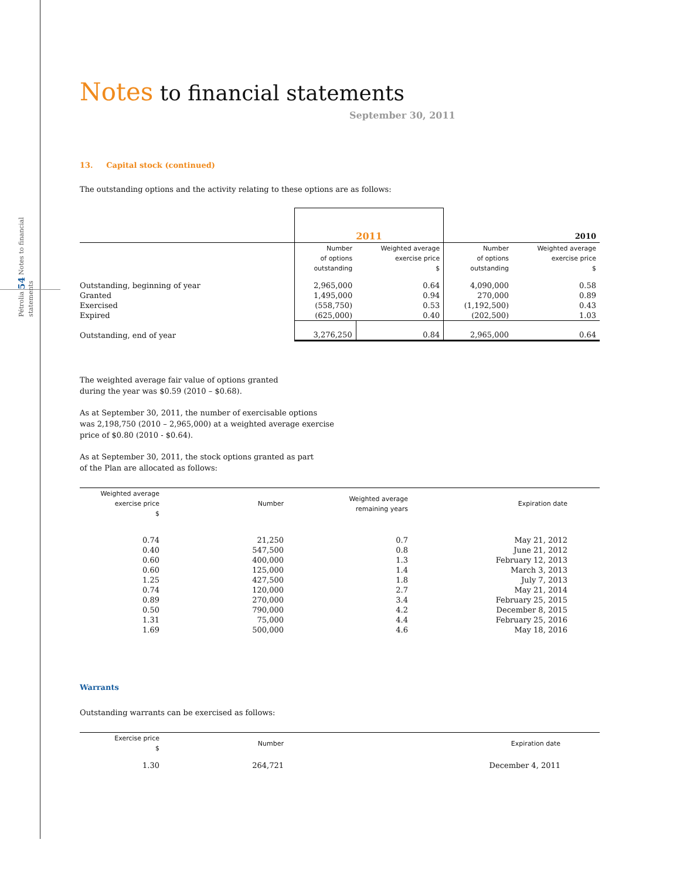Pétrolia 54 Notes to financial statements
Notes to financial statements
September 30, 2011
13. Capital stock (continued)
The outstanding options and the activity relating to these options are as follows:
| | 2011 | | 2010 | |
| | Number of options outstanding | Weighted average exercise price $ | Number of options outstanding | Weighted average exercise price $ |
| Outstanding, beginning of year | 2,965,000 | 0.64 | 4,090,000 | 0.58 |
| Granted | 1,495,000 | 0.94 | 270,000 | 0.89 |
| Exercised | (558,750) | 0.53 | (1,192,500) | 0.43 |
| Expired | (625,000) | 0.40 | (202,500) | 1.03 |
| Outstanding, end of year | 3,276,250 | 0.84 | 2,965,000 | 0.64 |
The weighted average fair value of options granted
during the year was $0.59 (2010 – $0.68).
As at September 30, 2011, the number of exercisable options
was 2,198,750 (2010 – 2,965,000) at a weighted average exercise
price of $0.80 (2010 - $0.64).
As at September 30, 2011, the stock options granted as part
of the Plan are allocated as follows:
| Weighted average exercise price $ | Number | Weighted average remaining years | Expiration date | |
| 0.74 | 21,250 | 0.7 | May 21, 2012 | |
| 0.40 | 547,500 | 0.8 | June 21, 2012 | |
| 0.60 | 400,000 | 1.3 | February 12, 2013 | |
| 0.60 | 125,000 | 1.4 | March 3, 2013 | |
| 1.25 | 427,500 | 1.8 | July 7, 2013 | |
| 0.74 | 120,000 | 2.7 | May 21, 2014 | |
| 0.89 | 270,000 | 3.4 | February 25, 2015 | |
| 0.50 | 790,000 | 4.2 | December 8, 2015 | |
| 1.31 | 75,000 | 4.4 | February 25, 2016 | |
| 1.69 | 500,000 | 4.6 | May 18, 2016 | |
Warrants
Outstanding warrants can be exercised as follows:
| Exercise price $ | Number | Expiration date | |
| 1.30 | 264,721 | December 4, 2011 | |